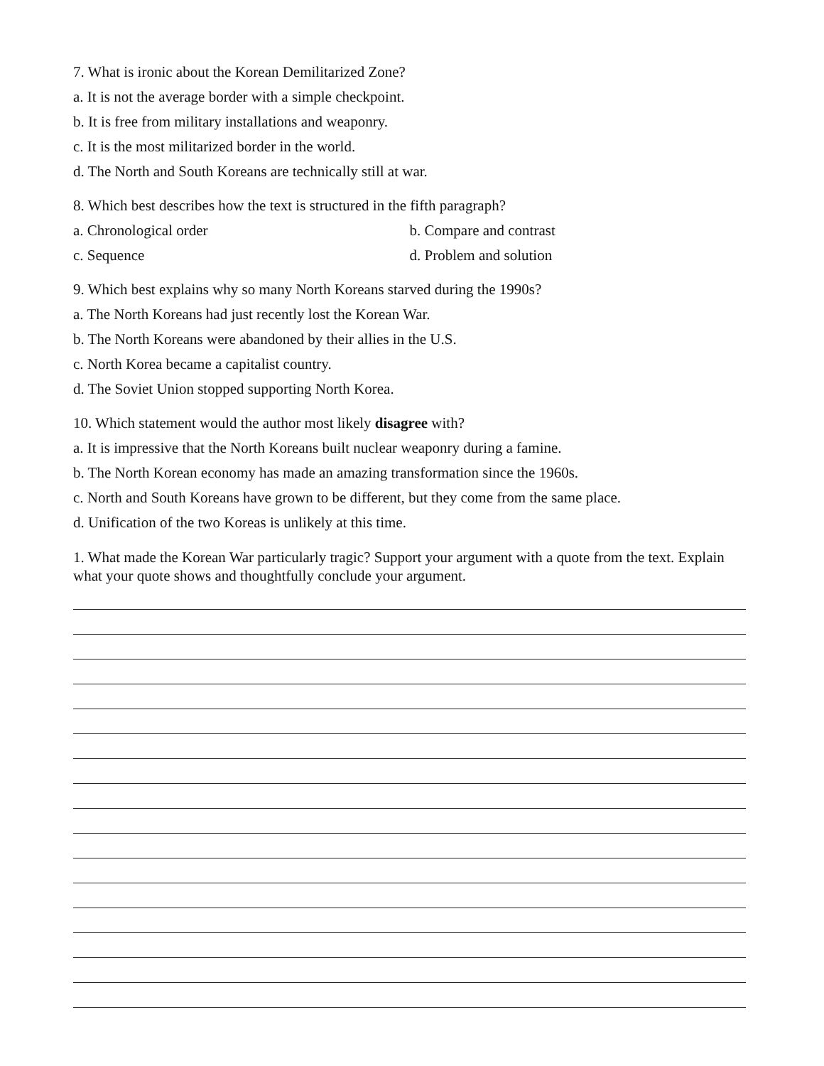7. What is ironic about the Korean Demilitarized Zone?
a. It is not the average border with a simple checkpoint.
b. It is free from military installations and weaponry.
c. It is the most militarized border in the world.
d. The North and South Koreans are technically still at war.
8. Which best describes how the text is structured in the fifth paragraph?
a. Chronological order b. Compare and contrast
c. Sequence d. Problem and solution
9. Which best explains why so many North Koreans starved during the 1990s?
a. The North Koreans had just recently lost the Korean War.
b. The North Koreans were abandoned by their allies in the U.S.
c. North Korea became a capitalist country.
d. The Soviet Union stopped supporting North Korea.
10. Which statement would the author most likely disagree with?
a. It is impressive that the North Koreans built nuclear weaponry during a famine.
b. The North Korean economy has made an amazing transformation since the 1960s.
c. North and South Koreans have grown to be different, but they come from the same place.
d. Unification of the two Koreas is unlikely at this time.
1. What made the Korean War particularly tragic? Support your argument with a quote from the text. Explain what your quote shows and thoughtfully conclude your argument.